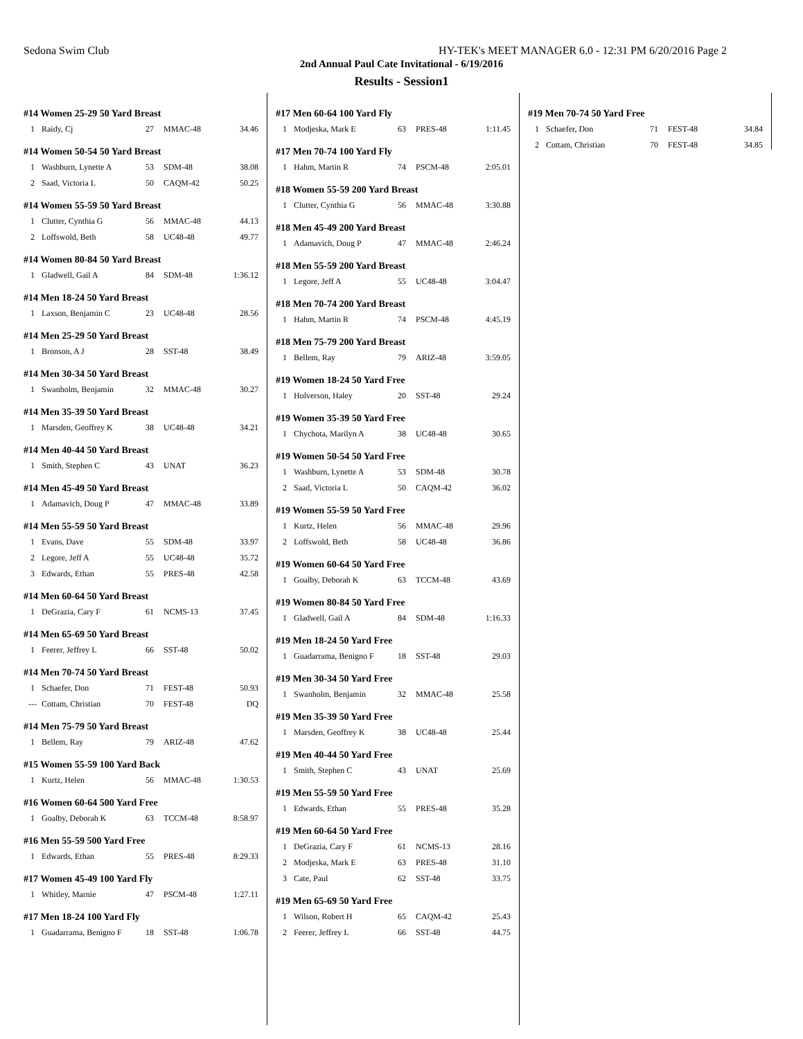Sedona Swim Club HY-TEK's MEET MANAGER 6.0 - 12:31 PM 6/20/2016 Page 2
2nd Annual Paul Cate Invitational - 6/19/2016
Results - Session1
#14 Women 25-29 50 Yard Breast
| 1 | Raidy, Cj | 27 | MMAC-48 | 34.46 |
#14 Women 50-54 50 Yard Breast
| 1 | Washburn, Lynette A | 53 | SDM-48 | 38.08 |
| 2 | Saad, Victoria L | 50 | CAQM-42 | 50.25 |
#14 Women 55-59 50 Yard Breast
| 1 | Clutter, Cynthia G | 56 | MMAC-48 | 44.13 |
| 2 | Loffswold, Beth | 58 | UC48-48 | 49.77 |
#14 Women 80-84 50 Yard Breast
| 1 | Gladwell, Gail A | 84 | SDM-48 | 1:36.12 |
#14 Men 18-24 50 Yard Breast
| 1 | Laxson, Benjamin C | 23 | UC48-48 | 28.56 |
#14 Men 25-29 50 Yard Breast
| 1 | Bronson, A J | 28 | SST-48 | 38.49 |
#14 Men 30-34 50 Yard Breast
| 1 | Swanholm, Benjamin | 32 | MMAC-48 | 30.27 |
#14 Men 35-39 50 Yard Breast
| 1 | Marsden, Geoffrey K | 38 | UC48-48 | 34.21 |
#14 Men 40-44 50 Yard Breast
| 1 | Smith, Stephen C | 43 | UNAT | 36.23 |
#14 Men 45-49 50 Yard Breast
| 1 | Adamavich, Doug P | 47 | MMAC-48 | 33.89 |
#14 Men 55-59 50 Yard Breast
| 1 | Evans, Dave | 55 | SDM-48 | 33.97 |
| 2 | Legore, Jeff A | 55 | UC48-48 | 35.72 |
| 3 | Edwards, Ethan | 55 | PRES-48 | 42.58 |
#14 Men 60-64 50 Yard Breast
| 1 | DeGrazia, Cary F | 61 | NCMS-13 | 37.45 |
#14 Men 65-69 50 Yard Breast
| 1 | Feerer, Jeffrey L | 66 | SST-48 | 50.02 |
#14 Men 70-74 50 Yard Breast
| 1 | Schaefer, Don | 71 | FEST-48 | 50.93 |
| --- | Cottam, Christian | 70 | FEST-48 | DQ |
#14 Men 75-79 50 Yard Breast
| 1 | Bellem, Ray | 79 | ARIZ-48 | 47.62 |
#15 Women 55-59 100 Yard Back
| 1 | Kurtz, Helen | 56 | MMAC-48 | 1:30.53 |
#16 Women 60-64 500 Yard Free
| 1 | Goalby, Deborah K | 63 | TCCM-48 | 8:58.97 |
#16 Men 55-59 500 Yard Free
| 1 | Edwards, Ethan | 55 | PRES-48 | 8:29.33 |
#17 Women 45-49 100 Yard Fly
| 1 | Whitley, Marnie | 47 | PSCM-48 | 1:27.11 |
#17 Men 18-24 100 Yard Fly
| 1 | Guadarrama, Benigno F | 18 | SST-48 | 1:06.78 |
#17 Men 60-64 100 Yard Fly
| 1 | Modjeska, Mark E | 63 | PRES-48 | 1:11.45 |
#17 Men 70-74 100 Yard Fly
| 1 | Hahm, Martin R | 74 | PSCM-48 | 2:05.01 |
#18 Women 55-59 200 Yard Breast
| 1 | Clutter, Cynthia G | 56 | MMAC-48 | 3:30.88 |
#18 Men 45-49 200 Yard Breast
| 1 | Adamavich, Doug P | 47 | MMAC-48 | 2:46.24 |
#18 Men 55-59 200 Yard Breast
| 1 | Legore, Jeff A | 55 | UC48-48 | 3:04.47 |
#18 Men 70-74 200 Yard Breast
| 1 | Hahm, Martin R | 74 | PSCM-48 | 4:45.19 |
#18 Men 75-79 200 Yard Breast
| 1 | Bellem, Ray | 79 | ARIZ-48 | 3:59.05 |
#19 Women 18-24 50 Yard Free
| 1 | Holverson, Haley | 20 | SST-48 | 29.24 |
#19 Women 35-39 50 Yard Free
| 1 | Chychota, Marilyn A | 38 | UC48-48 | 30.65 |
#19 Women 50-54 50 Yard Free
| 1 | Washburn, Lynette A | 53 | SDM-48 | 30.78 |
| 2 | Saad, Victoria L | 50 | CAQM-42 | 36.02 |
#19 Women 55-59 50 Yard Free
| 1 | Kurtz, Helen | 56 | MMAC-48 | 29.96 |
| 2 | Loffswold, Beth | 58 | UC48-48 | 36.86 |
#19 Women 60-64 50 Yard Free
| 1 | Goalby, Deborah K | 63 | TCCM-48 | 43.69 |
#19 Women 80-84 50 Yard Free
| 1 | Gladwell, Gail A | 84 | SDM-48 | 1:16.33 |
#19 Men 18-24 50 Yard Free
| 1 | Guadarrama, Benigno F | 18 | SST-48 | 29.03 |
#19 Men 30-34 50 Yard Free
| 1 | Swanholm, Benjamin | 32 | MMAC-48 | 25.58 |
#19 Men 35-39 50 Yard Free
| 1 | Marsden, Geoffrey K | 38 | UC48-48 | 25.44 |
#19 Men 40-44 50 Yard Free
| 1 | Smith, Stephen C | 43 | UNAT | 25.69 |
#19 Men 55-59 50 Yard Free
| 1 | Edwards, Ethan | 55 | PRES-48 | 35.28 |
#19 Men 60-64 50 Yard Free
| 1 | DeGrazia, Cary F | 61 | NCMS-13 | 28.16 |
| 2 | Modjeska, Mark E | 63 | PRES-48 | 31.10 |
| 3 | Cate, Paul | 62 | SST-48 | 33.75 |
#19 Men 65-69 50 Yard Free
| 1 | Wilson, Robert H | 65 | CAQM-42 | 25.43 |
| 2 | Feerer, Jeffrey L | 66 | SST-48 | 44.75 |
#19 Men 70-74 50 Yard Free
| 1 | Schaefer, Don | 71 | FEST-48 | 34.84 |
| 2 | Cottam, Christian | 70 | FEST-48 | 34.85 |